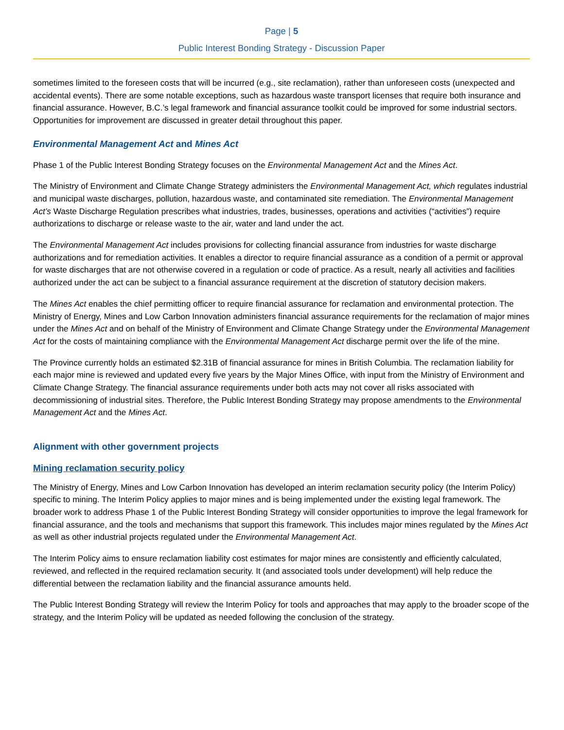Page | 5
Public Interest Bonding Strategy - Discussion Paper
sometimes limited to the foreseen costs that will be incurred (e.g., site reclamation), rather than unforeseen costs (unexpected and accidental events). There are some notable exceptions, such as hazardous waste transport licenses that require both insurance and financial assurance. However, B.C.’s legal framework and financial assurance toolkit could be improved for some industrial sectors. Opportunities for improvement are discussed in greater detail throughout this paper.
Environmental Management Act and Mines Act
Phase 1 of the Public Interest Bonding Strategy focuses on the Environmental Management Act and the Mines Act.
The Ministry of Environment and Climate Change Strategy administers the Environmental Management Act, which regulates industrial and municipal waste discharges, pollution, hazardous waste, and contaminated site remediation. The Environmental Management Act’s Waste Discharge Regulation prescribes what industries, trades, businesses, operations and activities (“activities”) require authorizations to discharge or release waste to the air, water and land under the act.
The Environmental Management Act includes provisions for collecting financial assurance from industries for waste discharge authorizations and for remediation activities. It enables a director to require financial assurance as a condition of a permit or approval for waste discharges that are not otherwise covered in a regulation or code of practice. As a result, nearly all activities and facilities authorized under the act can be subject to a financial assurance requirement at the discretion of statutory decision makers.
The Mines Act enables the chief permitting officer to require financial assurance for reclamation and environmental protection. The Ministry of Energy, Mines and Low Carbon Innovation administers financial assurance requirements for the reclamation of major mines under the Mines Act and on behalf of the Ministry of Environment and Climate Change Strategy under the Environmental Management Act for the costs of maintaining compliance with the Environmental Management Act discharge permit over the life of the mine.
The Province currently holds an estimated $2.31B of financial assurance for mines in British Columbia. The reclamation liability for each major mine is reviewed and updated every five years by the Major Mines Office, with input from the Ministry of Environment and Climate Change Strategy. The financial assurance requirements under both acts may not cover all risks associated with decommissioning of industrial sites. Therefore, the Public Interest Bonding Strategy may propose amendments to the Environmental Management Act and the Mines Act.
Alignment with other government projects
Mining reclamation security policy
The Ministry of Energy, Mines and Low Carbon Innovation has developed an interim reclamation security policy (the Interim Policy) specific to mining. The Interim Policy applies to major mines and is being implemented under the existing legal framework. The broader work to address Phase 1 of the Public Interest Bonding Strategy will consider opportunities to improve the legal framework for financial assurance, and the tools and mechanisms that support this framework. This includes major mines regulated by the Mines Act as well as other industrial projects regulated under the Environmental Management Act.
The Interim Policy aims to ensure reclamation liability cost estimates for major mines are consistently and efficiently calculated, reviewed, and reflected in the required reclamation security. It (and associated tools under development) will help reduce the differential between the reclamation liability and the financial assurance amounts held.
The Public Interest Bonding Strategy will review the Interim Policy for tools and approaches that may apply to the broader scope of the strategy, and the Interim Policy will be updated as needed following the conclusion of the strategy.